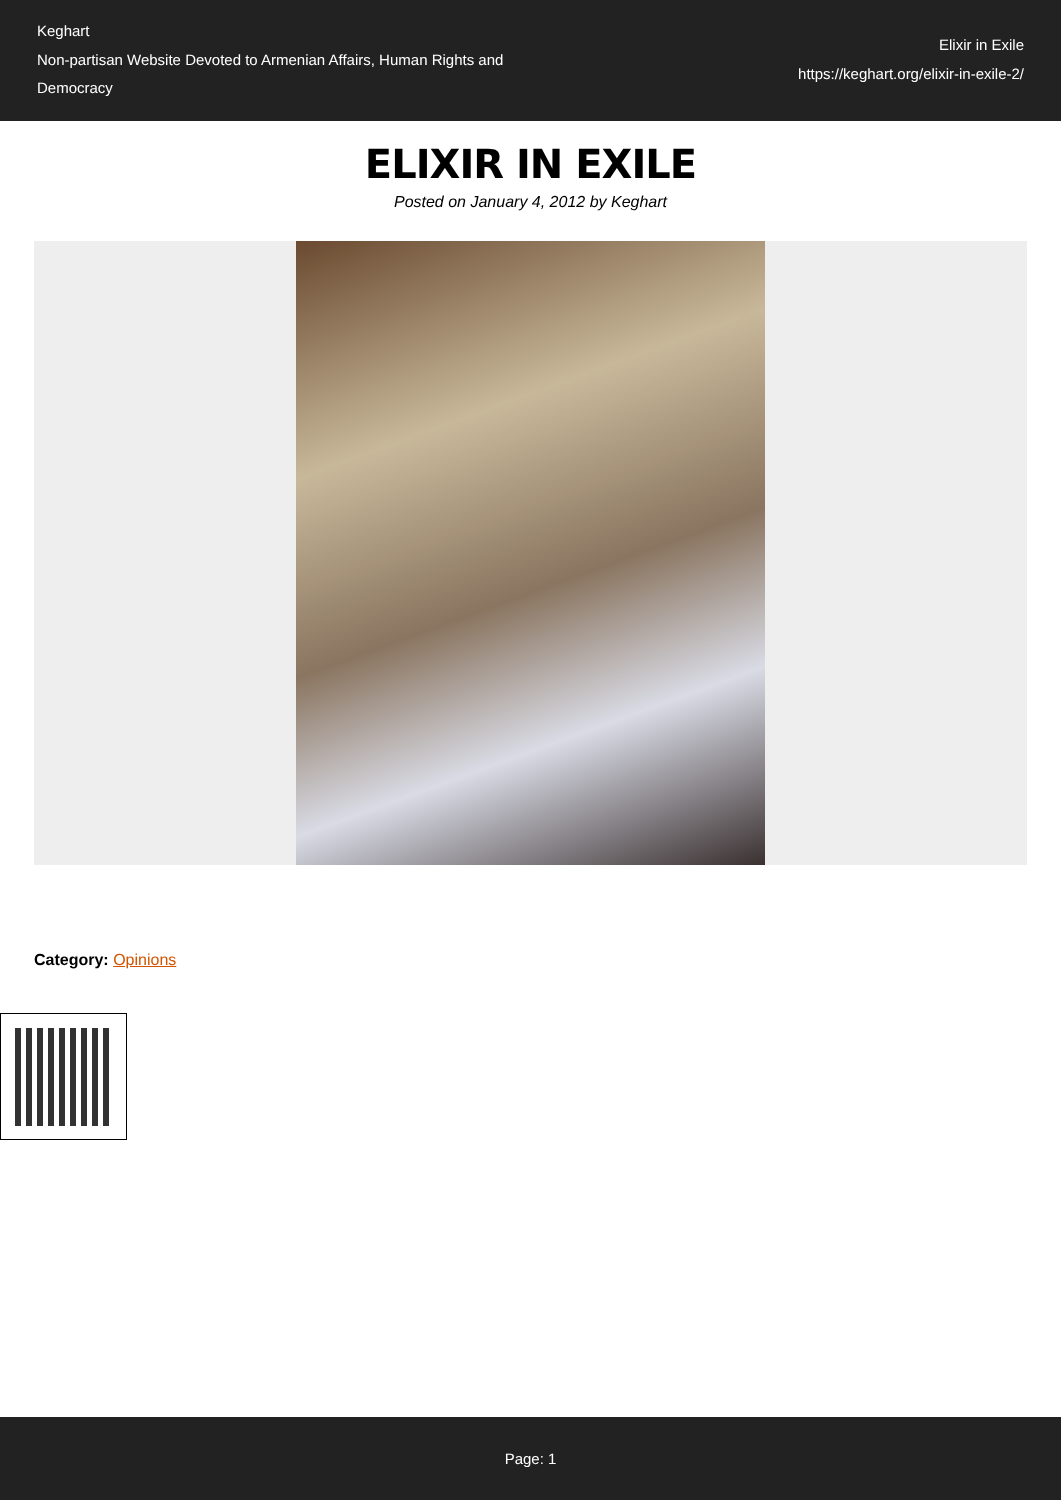Keghart
Non-partisan Website Devoted to Armenian Affairs, Human Rights and Democracy
Elixir in Exile
https://keghart.org/elixir-in-exile-2/
ELIXIR IN EXILE
Posted on January 4, 2012 by Keghart
Category: Opinions
Page: 1